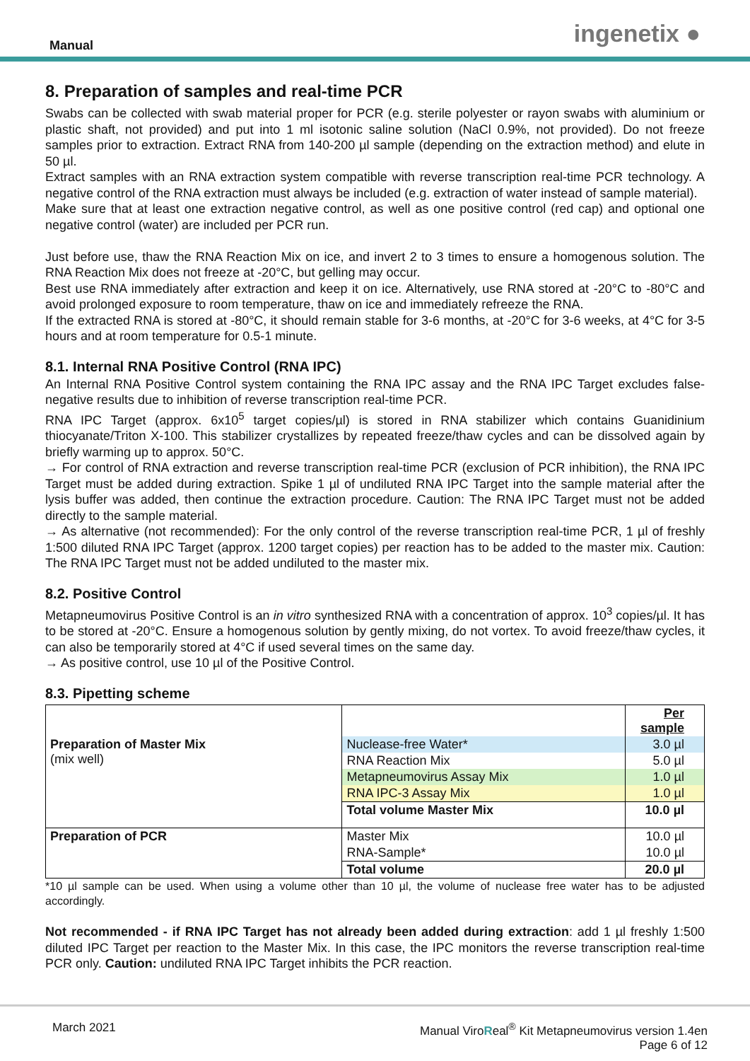Manual ingenetix ●
8. Preparation of samples and real-time PCR
Swabs can be collected with swab material proper for PCR (e.g. sterile polyester or rayon swabs with aluminium or plastic shaft, not provided) and put into 1 ml isotonic saline solution (NaCl 0.9%, not provided). Do not freeze samples prior to extraction. Extract RNA from 140-200 µl sample (depending on the extraction method) and elute in 50 µl.
Extract samples with an RNA extraction system compatible with reverse transcription real-time PCR technology. A negative control of the RNA extraction must always be included (e.g. extraction of water instead of sample material).
Make sure that at least one extraction negative control, as well as one positive control (red cap) and optional one negative control (water) are included per PCR run.
Just before use, thaw the RNA Reaction Mix on ice, and invert 2 to 3 times to ensure a homogenous solution. The RNA Reaction Mix does not freeze at -20°C, but gelling may occur.
Best use RNA immediately after extraction and keep it on ice. Alternatively, use RNA stored at -20°C to -80°C and avoid prolonged exposure to room temperature, thaw on ice and immediately refreeze the RNA.
If the extracted RNA is stored at -80°C, it should remain stable for 3-6 months, at -20°C for 3-6 weeks, at 4°C for 3-5 hours and at room temperature for 0.5-1 minute.
8.1. Internal RNA Positive Control (RNA IPC)
An Internal RNA Positive Control system containing the RNA IPC assay and the RNA IPC Target excludes false-negative results due to inhibition of reverse transcription real-time PCR.
RNA IPC Target (approx. 6x10<sup>5</sup> target copies/µl) is stored in RNA stabilizer which contains Guanidinium thiocyanate/Triton X-100. This stabilizer crystallizes by repeated freeze/thaw cycles and can be dissolved again by briefly warming up to approx. 50°C.
→ For control of RNA extraction and reverse transcription real-time PCR (exclusion of PCR inhibition), the RNA IPC Target must be added during extraction. Spike 1 µl of undiluted RNA IPC Target into the sample material after the lysis buffer was added, then continue the extraction procedure. Caution: The RNA IPC Target must not be added directly to the sample material.
→ As alternative (not recommended): For the only control of the reverse transcription real-time PCR, 1 µl of freshly 1:500 diluted RNA IPC Target (approx. 1200 target copies) per reaction has to be added to the master mix. Caution: The RNA IPC Target must not be added undiluted to the master mix.
8.2. Positive Control
Metapneumovirus Positive Control is an in vitro synthesized RNA with a concentration of approx. 10<sup>3</sup> copies/µl. It has to be stored at -20°C. Ensure a homogenous solution by gently mixing, do not vortex. To avoid freeze/thaw cycles, it can also be temporarily stored at 4°C if used several times on the same day.
→ As positive control, use 10 µl of the Positive Control.
8.3. Pipetting scheme
| | | Per sample |
| Preparation of Master Mix (mix well) | Nuclease-free Water* | 3.0 µl |
| | RNA Reaction Mix | 5.0 µl |
| | Metapneumovirus Assay Mix | 1.0 µl |
| | RNA IPC-3 Assay Mix | 1.0 µl |
| | Total volume Master Mix | 10.0 µl |
| Preparation of PCR | Master Mix | 10.0 µl |
| | RNA-Sample* | 10.0 µl |
| | Total volume | 20.0 µl |
*10 µl sample can be used. When using a volume other than 10 µl, the volume of nuclease free water has to be adjusted accordingly.
Not recommended - if RNA IPC Target has not already been added during extraction: add 1 µl freshly 1:500 diluted IPC Target per reaction to the Master Mix. In this case, the IPC monitors the reverse transcription real-time PCR only. Caution: undiluted RNA IPC Target inhibits the PCR reaction.
March 2021 Manual ViroReal<sup>®</sup> Kit Metapneumovirus version 1.4en
Page 6 of 12